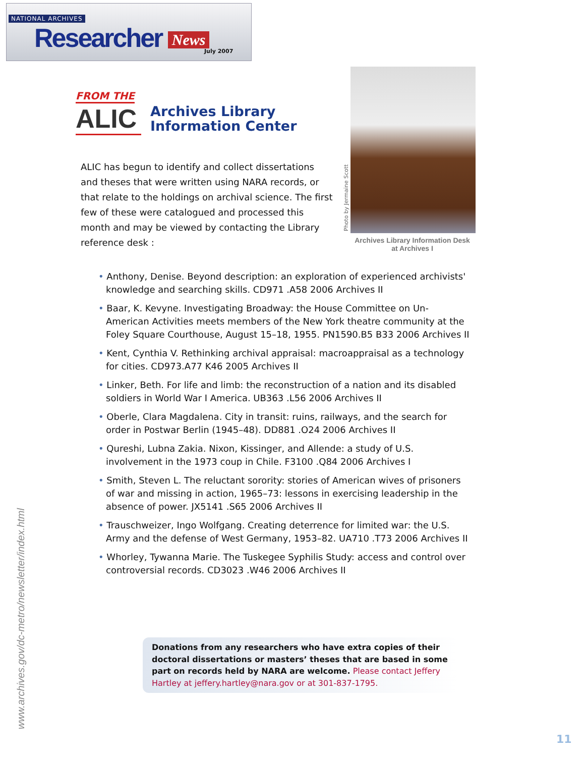NATIONAL ARCHIVES
Researcher News July 2007
FROM THE
ALIC
Archives Library
Information Center
ALIC has begun to identify and collect dissertations and theses that were written using NARA records, or that relate to the holdings on archival science. The first few of these were catalogued and processed this month and may be viewed by contacting the Library reference desk :
Photo by Jermaine Scott
Archives Library Information Desk
at Archives I
• Anthony, Denise. Beyond description: an exploration of experienced archivists' knowledge and searching skills. CD971 .A58 2006 Archives II
• Baar, K. Kevyne. Investigating Broadway: the House Committee on Un-American Activities meets members of the New York theatre community at the Foley Square Courthouse, August 15–18, 1955. PN1590.B5 B33 2006 Archives II
• Kent, Cynthia V. Rethinking archival appraisal: macroappraisal as a technology for cities. CD973.A77 K46 2005 Archives II
• Linker, Beth. For life and limb: the reconstruction of a nation and its disabled soldiers in World War I America. UB363 .L56 2006 Archives II
• Oberle, Clara Magdalena. City in transit: ruins, railways, and the search for order in Postwar Berlin (1945–48). DD881 .O24 2006 Archives II
• Qureshi, Lubna Zakia. Nixon, Kissinger, and Allende: a study of U.S. involvement in the 1973 coup in Chile. F3100 .Q84 2006 Archives I
• Smith, Steven L. The reluctant sorority: stories of American wives of prisoners of war and missing in action, 1965–73: lessons in exercising leadership in the absence of power. JX5141 .S65 2006 Archives II
• Trauschweizer, Ingo Wolfgang. Creating deterrence for limited war: the U.S. Army and the defense of West Germany, 1953–82. UA710 .T73 2006 Archives II
• Whorley, Tywanna Marie. The Tuskegee Syphilis Study: access and control over controversial records. CD3023 .W46 2006 Archives II
Donations from any researchers who have extra copies of their doctoral dissertations or masters’ theses that are based in some part on records held by NARA are welcome. Please contact Jeffery Hartley at jeffery.hartley@nara.gov or at 301-837-1795.
www.archives.gov/dc-metro/newsletter/index.html 11